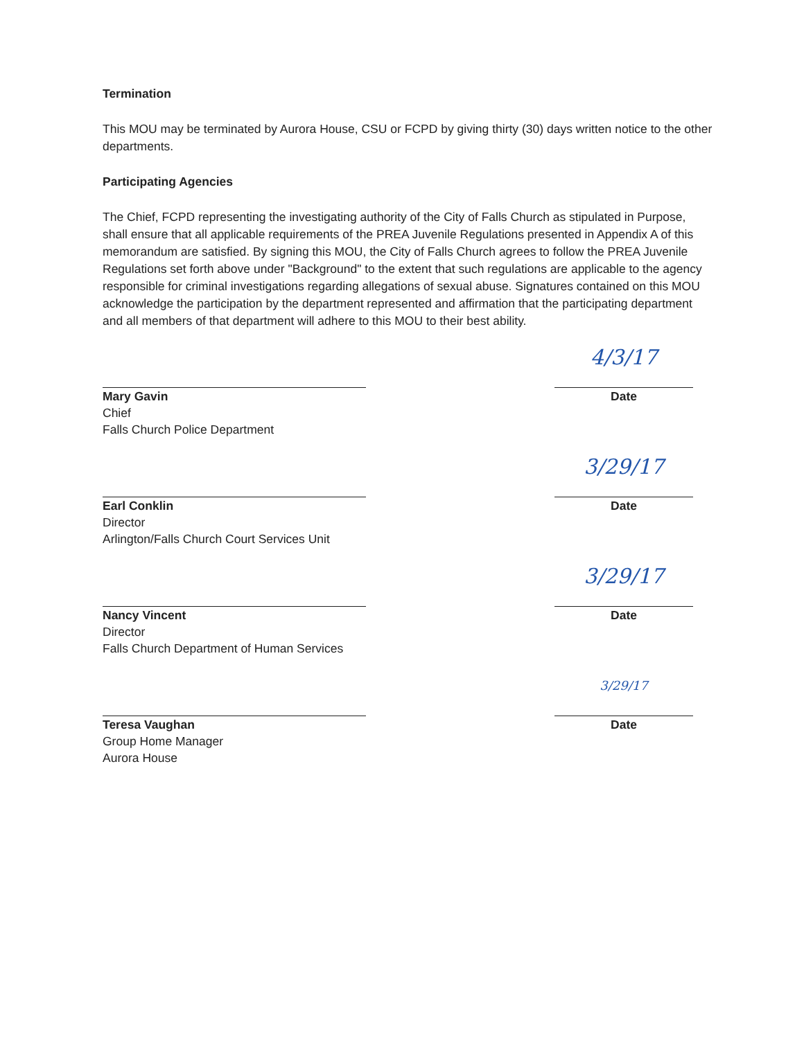Termination
This MOU may be terminated by Aurora House, CSU or FCPD by giving thirty (30) days written notice to the other departments.
Participating Agencies
The Chief, FCPD representing the investigating authority of the City of Falls Church as stipulated in Purpose, shall ensure that all applicable requirements of the PREA Juvenile Regulations presented in Appendix A of this memorandum are satisfied. By signing this MOU, the City of Falls Church agrees to follow the PREA Juvenile Regulations set forth above under "Background" to the extent that such regulations are applicable to the agency responsible for criminal investigations regarding allegations of sexual abuse. Signatures contained on this MOU acknowledge the participation by the department represented and affirmation that the participating department and all members of that department will adhere to this MOU to their best ability.
Mary Gavin
Chief
Falls Church Police Department
4/3/17
Date
Earl Conklin
Director
Arlington/Falls Church Court Services Unit
3/29/17
Date
Nancy Vincent
Director
Falls Church Department of Human Services
3/29/17
Date
Teresa Vaughan
Group Home Manager
Aurora House
3/29/17
Date